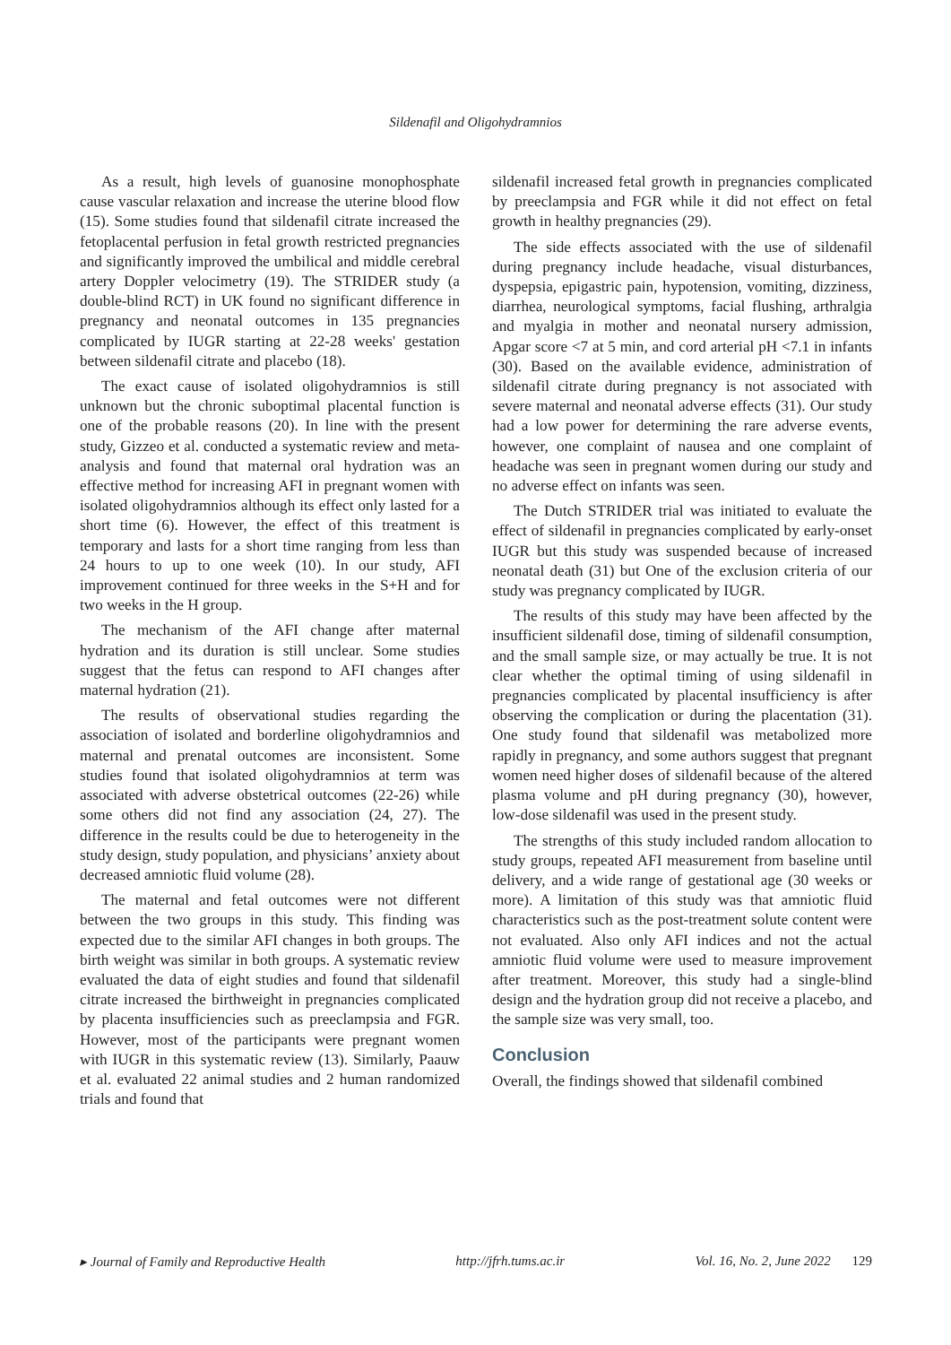Sildenafil and Oligohydramnios
As a result, high levels of guanosine monophosphate cause vascular relaxation and increase the uterine blood flow (15). Some studies found that sildenafil citrate increased the fetoplacental perfusion in fetal growth restricted pregnancies and significantly improved the umbilical and middle cerebral artery Doppler velocimetry (19). The STRIDER study (a double-blind RCT) in UK found no significant difference in pregnancy and neonatal outcomes in 135 pregnancies complicated by IUGR starting at 22-28 weeks' gestation between sildenafil citrate and placebo (18).
The exact cause of isolated oligohydramnios is still unknown but the chronic suboptimal placental function is one of the probable reasons (20). In line with the present study, Gizzeo et al. conducted a systematic review and meta-analysis and found that maternal oral hydration was an effective method for increasing AFI in pregnant women with isolated oligohydramnios although its effect only lasted for a short time (6). However, the effect of this treatment is temporary and lasts for a short time ranging from less than 24 hours to up to one week (10). In our study, AFI improvement continued for three weeks in the S+H and for two weeks in the H group.
The mechanism of the AFI change after maternal hydration and its duration is still unclear. Some studies suggest that the fetus can respond to AFI changes after maternal hydration (21).
The results of observational studies regarding the association of isolated and borderline oligohydramnios and maternal and prenatal outcomes are inconsistent. Some studies found that isolated oligohydramnios at term was associated with adverse obstetrical outcomes (22-26) while some others did not find any association (24, 27). The difference in the results could be due to heterogeneity in the study design, study population, and physicians’ anxiety about decreased amniotic fluid volume (28).
The maternal and fetal outcomes were not different between the two groups in this study. This finding was expected due to the similar AFI changes in both groups. The birth weight was similar in both groups. A systematic review evaluated the data of eight studies and found that sildenafil citrate increased the birthweight in pregnancies complicated by placenta insufficiencies such as preeclampsia and FGR. However, most of the participants were pregnant women with IUGR in this systematic review (13). Similarly, Paauw et al. evaluated 22 animal studies and 2 human randomized trials and found that
sildenafil increased fetal growth in pregnancies complicated by preeclampsia and FGR while it did not effect on fetal growth in healthy pregnancies (29).
The side effects associated with the use of sildenafil during pregnancy include headache, visual disturbances, dyspepsia, epigastric pain, hypotension, vomiting, dizziness, diarrhea, neurological symptoms, facial flushing, arthralgia and myalgia in mother and neonatal nursery admission, Apgar score <7 at 5 min, and cord arterial pH <7.1 in infants (30). Based on the available evidence, administration of sildenafil citrate during pregnancy is not associated with severe maternal and neonatal adverse effects (31). Our study had a low power for determining the rare adverse events, however, one complaint of nausea and one complaint of headache was seen in pregnant women during our study and no adverse effect on infants was seen.
The Dutch STRIDER trial was initiated to evaluate the effect of sildenafil in pregnancies complicated by early-onset IUGR but this study was suspended because of increased neonatal death (31) but One of the exclusion criteria of our study was pregnancy complicated by IUGR.
The results of this study may have been affected by the insufficient sildenafil dose, timing of sildenafil consumption, and the small sample size, or may actually be true. It is not clear whether the optimal timing of using sildenafil in pregnancies complicated by placental insufficiency is after observing the complication or during the placentation (31). One study found that sildenafil was metabolized more rapidly in pregnancy, and some authors suggest that pregnant women need higher doses of sildenafil because of the altered plasma volume and pH during pregnancy (30), however, low-dose sildenafil was used in the present study.
The strengths of this study included random allocation to study groups, repeated AFI measurement from baseline until delivery, and a wide range of gestational age (30 weeks or more). A limitation of this study was that amniotic fluid characteristics such as the post-treatment solute content were not evaluated. Also only AFI indices and not the actual amniotic fluid volume were used to measure improvement after treatment. Moreover, this study had a single-blind design and the hydration group did not receive a placebo, and the sample size was very small, too.
Conclusion
Overall, the findings showed that sildenafil combined
▸ Journal of Family and Reproductive Health http://jfrh.tums.ac.ir Vol. 16, No. 2, June 2022 129